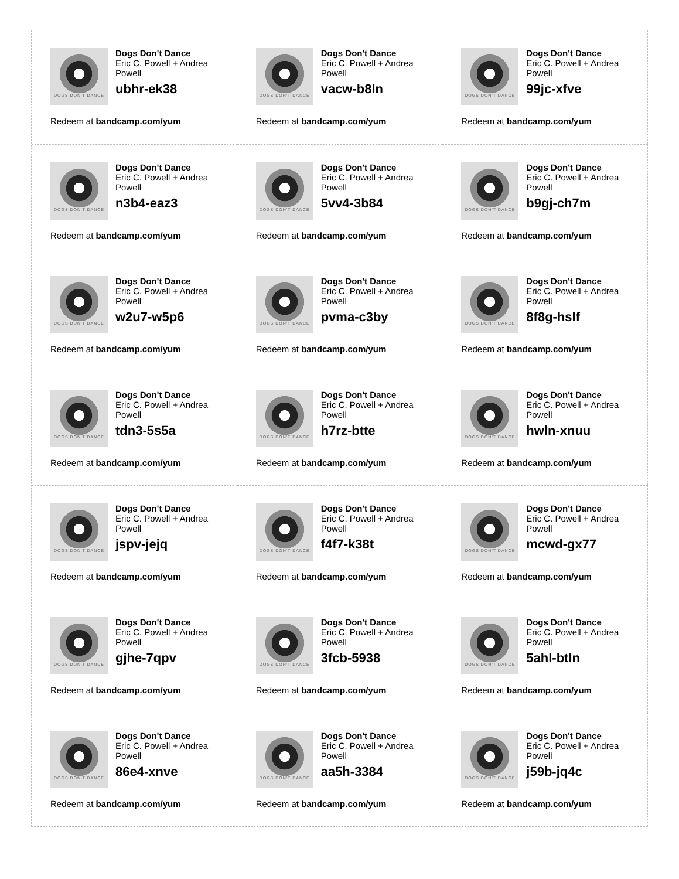DOGS DON'T DANCE
Dogs Don't Dance
Eric C. Powell + Andrea Powell
ubhr-ek38
Redeem at bandcamp.com/yum
DOGS DON'T DANCE
Dogs Don't Dance
Eric C. Powell + Andrea Powell
vacw-b8ln
Redeem at bandcamp.com/yum
DOGS DON'T DANCE
Dogs Don't Dance
Eric C. Powell + Andrea Powell
99jc-xfve
Redeem at bandcamp.com/yum
DOGS DON'T DANCE
Dogs Don't Dance
Eric C. Powell + Andrea Powell
n3b4-eaz3
Redeem at bandcamp.com/yum
DOGS DON'T DANCE
Dogs Don't Dance
Eric C. Powell + Andrea Powell
5vv4-3b84
Redeem at bandcamp.com/yum
DOGS DON'T DANCE
Dogs Don't Dance
Eric C. Powell + Andrea Powell
b9gj-ch7m
Redeem at bandcamp.com/yum
DOGS DON'T DANCE
Dogs Don't Dance
Eric C. Powell + Andrea Powell
w2u7-w5p6
Redeem at bandcamp.com/yum
DOGS DON'T DANCE
Dogs Don't Dance
Eric C. Powell + Andrea Powell
pvma-c3by
Redeem at bandcamp.com/yum
DOGS DON'T DANCE
Dogs Don't Dance
Eric C. Powell + Andrea Powell
8f8g-hslf
Redeem at bandcamp.com/yum
DOGS DON'T DANCE
Dogs Don't Dance
Eric C. Powell + Andrea Powell
tdn3-5s5a
Redeem at bandcamp.com/yum
DOGS DON'T DANCE
Dogs Don't Dance
Eric C. Powell + Andrea Powell
h7rz-btte
Redeem at bandcamp.com/yum
DOGS DON'T DANCE
Dogs Don't Dance
Eric C. Powell + Andrea Powell
hwln-xnuu
Redeem at bandcamp.com/yum
DOGS DON'T DANCE
Dogs Don't Dance
Eric C. Powell + Andrea Powell
jspv-jejq
Redeem at bandcamp.com/yum
DOGS DON'T DANCE
Dogs Don't Dance
Eric C. Powell + Andrea Powell
f4f7-k38t
Redeem at bandcamp.com/yum
DOGS DON'T DANCE
Dogs Don't Dance
Eric C. Powell + Andrea Powell
mcwd-gx77
Redeem at bandcamp.com/yum
DOGS DON'T DANCE
Dogs Don't Dance
Eric C. Powell + Andrea Powell
gjhe-7qpv
Redeem at bandcamp.com/yum
DOGS DON'T DANCE
Dogs Don't Dance
Eric C. Powell + Andrea Powell
3fcb-5938
Redeem at bandcamp.com/yum
DOGS DON'T DANCE
Dogs Don't Dance
Eric C. Powell + Andrea Powell
5ahl-btln
Redeem at bandcamp.com/yum
DOGS DON'T DANCE
Dogs Don't Dance
Eric C. Powell + Andrea Powell
86e4-xnve
Redeem at bandcamp.com/yum
DOGS DON'T DANCE
Dogs Don't Dance
Eric C. Powell + Andrea Powell
aa5h-3384
Redeem at bandcamp.com/yum
DOGS DON'T DANCE
Dogs Don't Dance
Eric C. Powell + Andrea Powell
j59b-jq4c
Redeem at bandcamp.com/yum